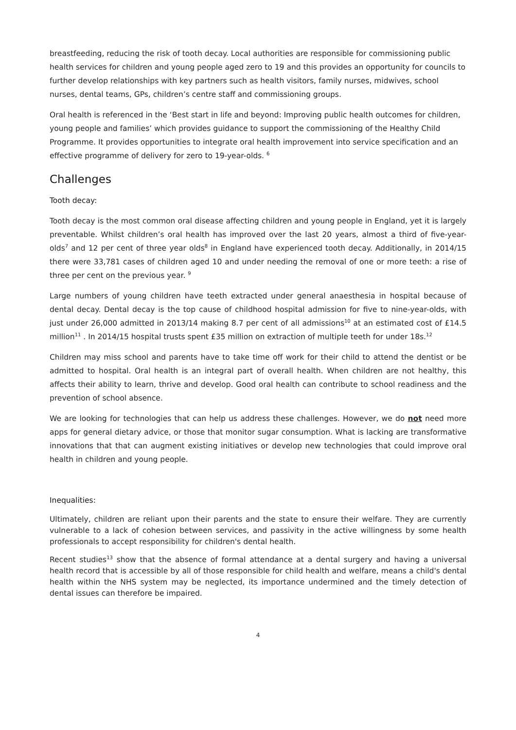breastfeeding, reducing the risk of tooth decay. Local authorities are responsible for commissioning public health services for children and young people aged zero to 19 and this provides an opportunity for councils to further develop relationships with key partners such as health visitors, family nurses, midwives, school nurses, dental teams, GPs, children’s centre staff and commissioning groups.
Oral health is referenced in the ‘Best start in life and beyond: Improving public health outcomes for children, young people and families’ which provides guidance to support the commissioning of the Healthy Child Programme. It provides opportunities to integrate oral health improvement into service specification and an effective programme of delivery for zero to 19-year-olds. <sup>6</sup>
Challenges
Tooth decay:
Tooth decay is the most common oral disease affecting children and young people in England, yet it is largely preventable. Whilst children’s oral health has improved over the last 20 years, almost a third of five-year-olds<sup>7</sup> and 12 per cent of three year olds<sup>8</sup> in England have experienced tooth decay. Additionally, in 2014/15 there were 33,781 cases of children aged 10 and under needing the removal of one or more teeth: a rise of three per cent on the previous year. <sup>9</sup>
Large numbers of young children have teeth extracted under general anaesthesia in hospital because of dental decay. Dental decay is the top cause of childhood hospital admission for five to nine-year-olds, with just under 26,000 admitted in 2013/14 making 8.7 per cent of all admissions<sup>10</sup> at an estimated cost of £14.5 million<sup>11</sup> . In 2014/15 hospital trusts spent £35 million on extraction of multiple teeth for under 18s.<sup>12</sup>
Children may miss school and parents have to take time off work for their child to attend the dentist or be admitted to hospital. Oral health is an integral part of overall health. When children are not healthy, this affects their ability to learn, thrive and develop. Good oral health can contribute to school readiness and the prevention of school absence.
We are looking for technologies that can help us address these challenges. However, we do not need more apps for general dietary advice, or those that monitor sugar consumption. What is lacking are transformative innovations that that can augment existing initiatives or develop new technologies that could improve oral health in children and young people.
Inequalities:
Ultimately, children are reliant upon their parents and the state to ensure their welfare. They are currently vulnerable to a lack of cohesion between services, and passivity in the active willingness by some health professionals to accept responsibility for children's dental health.
Recent studies<sup>13</sup> show that the absence of formal attendance at a dental surgery and having a universal health record that is accessible by all of those responsible for child health and welfare, means a child's dental health within the NHS system may be neglected, its importance undermined and the timely detection of dental issues can therefore be impaired.
4